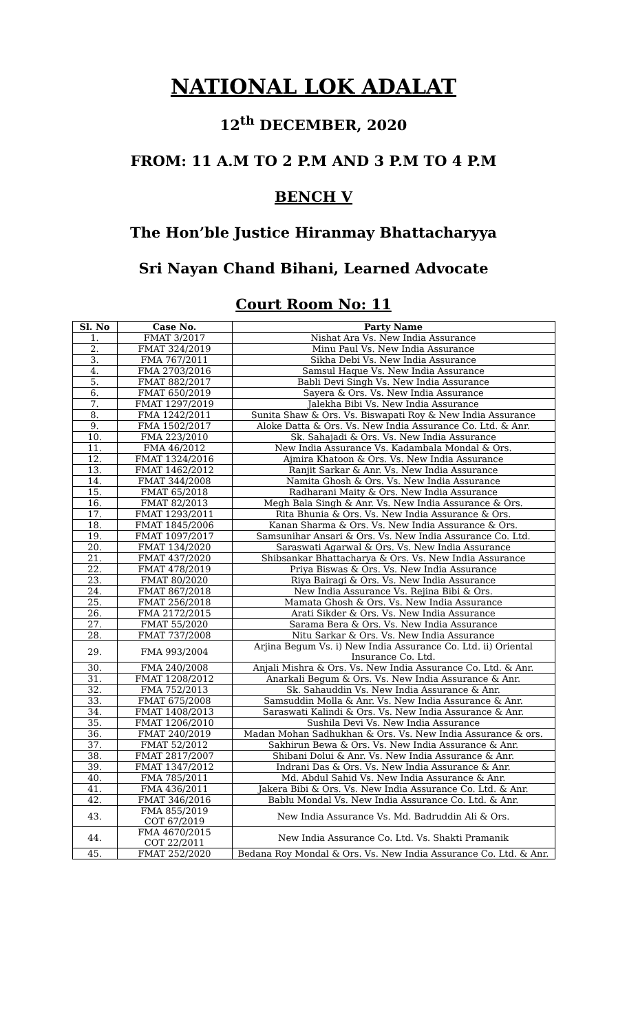NATIONAL LOK ADALAT
12<sup>th</sup> DECEMBER, 2020
FROM: 11 A.M TO 2 P.M AND 3 P.M TO 4 P.M
BENCH V
The Hon’ble Justice Hiranmay Bhattacharyya
Sri Nayan Chand Bihani, Learned Advocate
Court Room No: 11
| Sl. No | Case No. | Party Name |
| --- | --- | --- |
| 1. | FMAT 3/2017 | Nishat Ara Vs. New India Assurance |
| 2. | FMAT 324/2019 | Minu Paul Vs. New India Assurance |
| 3. | FMA 767/2011 | Sikha Debi Vs. New India Assurance |
| 4. | FMA 2703/2016 | Samsul Haque Vs. New India Assurance |
| 5. | FMAT 882/2017 | Babli Devi Singh Vs. New India Assurance |
| 6. | FMAT 650/2019 | Sayera & Ors. Vs. New India Assurance |
| 7. | FMAT 1297/2019 | Jalekha Bibi Vs. New India Assurance |
| 8. | FMA 1242/2011 | Sunita Shaw & Ors. Vs. Biswapati Roy & New India Assurance |
| 9. | FMA 1502/2017 | Aloke Datta & Ors. Vs. New India Assurance Co. Ltd. & Anr. |
| 10. | FMA 223/2010 | Sk. Sahajadi & Ors. Vs. New India Assurance |
| 11. | FMA 46/2012 | New India Assurance Vs. Kadambala Mondal & Ors. |
| 12. | FMAT 1324/2016 | Ajmira Khatoon & Ors. Vs. New India Assurance |
| 13. | FMAT 1462/2012 | Ranjit Sarkar & Anr. Vs. New India Assurance |
| 14. | FMAT 344/2008 | Namita Ghosh & Ors. Vs. New India Assurance |
| 15. | FMAT 65/2018 | Radharani Maity & Ors. New India Assurance |
| 16. | FMAT 82/2013 | Megh Bala Singh & Anr. Vs. New India Assurance & Ors. |
| 17. | FMAT 1293/2011 | Rita Bhunia & Ors. Vs. New India Assurance & Ors. |
| 18. | FMAT 1845/2006 | Kanan Sharma & Ors. Vs. New India Assurance & Ors. |
| 19. | FMAT 1097/2017 | Samsunihar Ansari & Ors. Vs. New India Assurance Co. Ltd. |
| 20. | FMAT 134/2020 | Saraswati Agarwal & Ors. Vs. New India Assurance |
| 21. | FMAT 437/2020 | Shibsankar Bhattacharya & Ors. Vs. New India Assurance |
| 22. | FMAT 478/2019 | Priya Biswas & Ors. Vs. New India Assurance |
| 23. | FMAT 80/2020 | Riya Bairagi & Ors. Vs. New India Assurance |
| 24. | FMAT 867/2018 | New India Assurance Vs. Rejina Bibi & Ors. |
| 25. | FMAT 256/2018 | Mamata Ghosh & Ors. Vs. New India Assurance |
| 26. | FMA 2172/2015 | Arati Sikder & Ors. Vs. New India Assurance |
| 27. | FMAT 55/2020 | Sarama Bera & Ors. Vs. New India Assurance |
| 28. | FMAT 737/2008 | Nitu Sarkar & Ors. Vs. New India Assurance |
| 29. | FMA 993/2004 | Arjina Begum Vs. i) New India Assurance Co. Ltd. ii) Oriental Insurance Co. Ltd. |
| 30. | FMA 240/2008 | Anjali Mishra & Ors. Vs. New India Assurance Co. Ltd. & Anr. |
| 31. | FMAT 1208/2012 | Anarkali Begum & Ors. Vs. New India Assurance & Anr. |
| 32. | FMA 752/2013 | Sk. Sahauddin Vs. New India Assurance & Anr. |
| 33. | FMAT 675/2008 | Samsuddin Molla & Anr. Vs. New India Assurance & Anr. |
| 34. | FMAT 1408/2013 | Saraswati Kalindi & Ors. Vs. New India Assurance & Anr. |
| 35. | FMAT 1206/2010 | Sushila Devi Vs. New India Assurance |
| 36. | FMAT 240/2019 | Madan Mohan Sadhukhan & Ors. Vs. New India Assurance & ors. |
| 37. | FMAT 52/2012 | Sakhirun Bewa & Ors. Vs. New India Assurance & Anr. |
| 38. | FMAT 2817/2007 | Shibani Dolui & Anr. Vs. New India Assurance & Anr. |
| 39. | FMAT 1347/2012 | Indrani Das & Ors. Vs. New India Assurance & Anr. |
| 40. | FMA 785/2011 | Md. Abdul Sahid Vs. New India Assurance & Anr. |
| 41. | FMA 436/2011 | Jakera Bibi & Ors. Vs. New India Assurance Co. Ltd. & Anr. |
| 42. | FMAT 346/2016 | Bablu Mondal Vs. New India Assurance Co. Ltd. & Anr. |
| 43. | FMA 855/2019 COT 67/2019 | New India Assurance Vs. Md. Badruddin Ali & Ors. |
| 44. | FMA 4670/2015 COT 22/2011 | New India Assurance Co. Ltd. Vs. Shakti Pramanik |
| 45. | FMAT 252/2020 | Bedana Roy Mondal & Ors. Vs. New India Assurance Co. Ltd. & Anr. |